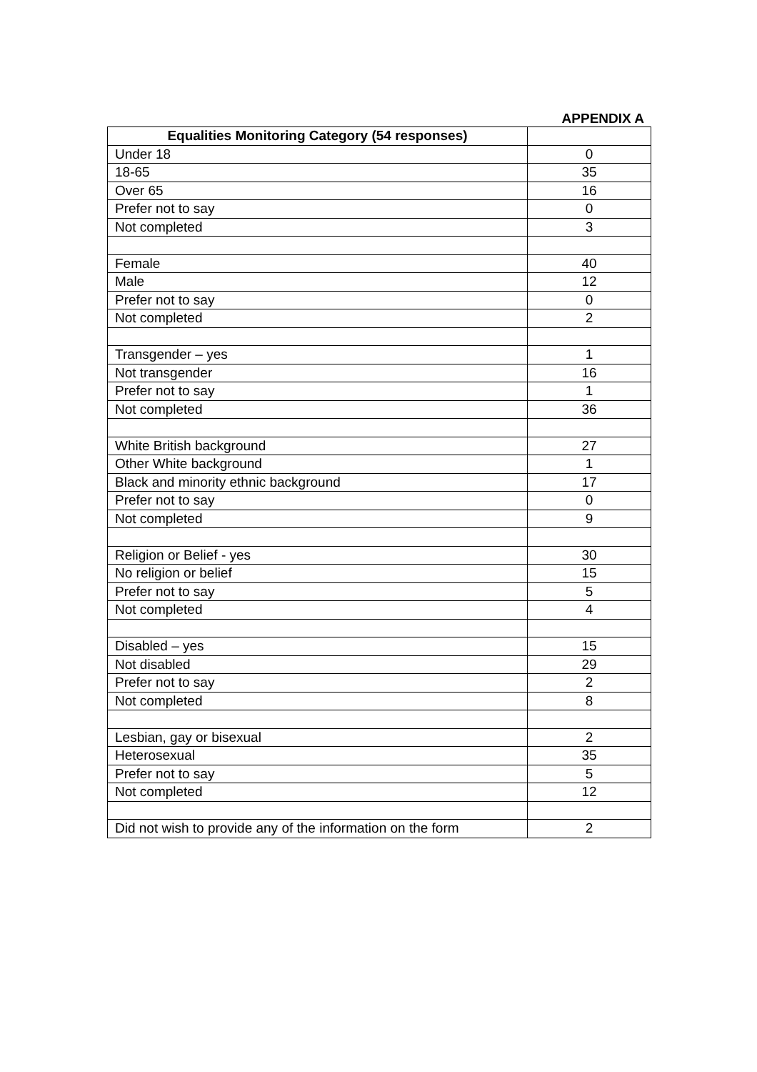APPENDIX A
| Equalities Monitoring Category (54 responses) | |
| --- | --- |
| Under 18 | 0 |
| 18-65 | 35 |
| Over 65 | 16 |
| Prefer not to say | 0 |
| Not completed | 3 |
| Female | 40 |
| Male | 12 |
| Prefer not to say | 0 |
| Not completed | 2 |
| Transgender – yes | 1 |
| Not transgender | 16 |
| Prefer not to say | 1 |
| Not completed | 36 |
| White British background | 27 |
| Other White background | 1 |
| Black and minority ethnic background | 17 |
| Prefer not to say | 0 |
| Not completed | 9 |
| Religion or Belief - yes | 30 |
| No religion or belief | 15 |
| Prefer not to say | 5 |
| Not completed | 4 |
| Disabled – yes | 15 |
| Not disabled | 29 |
| Prefer not to say | 2 |
| Not completed | 8 |
| Lesbian, gay or bisexual | 2 |
| Heterosexual | 35 |
| Prefer not to say | 5 |
| Not completed | 12 |
| Did not wish to provide any of the information on the form | 2 |